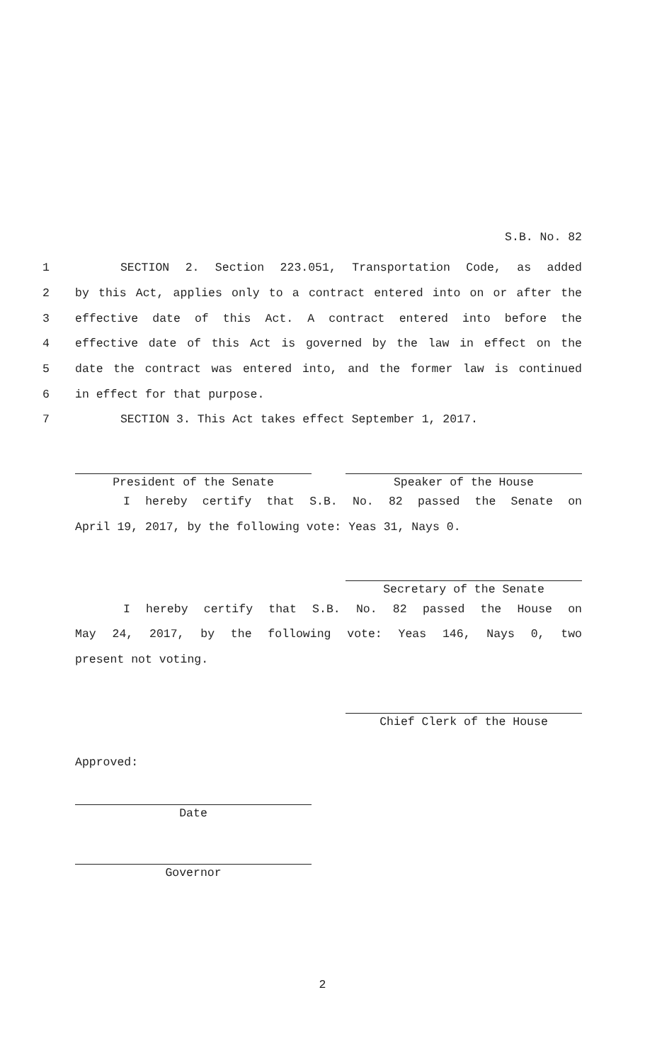S.B. No. 82
1 SECTION 2. Section 223.051, Transportation Code, as added
2 by this Act, applies only to a contract entered into on or after the
3 effective date of this Act. A contract entered into before the
4 effective date of this Act is governed by the law in effect on the
5 date the contract was entered into, and the former law is continued
6 in effect for that purpose.
7 SECTION 3. This Act takes effect September 1, 2017.
President of the Senate Speaker of the House
I hereby certify that S.B. No. 82 passed the Senate on
April 19, 2017, by the following vote: Yeas 31, Nays 0.
Secretary of the Senate
I hereby certify that S.B. No. 82 passed the House on
May 24, 2017, by the following vote: Yeas 146, Nays 0, two
present not voting.
Chief Clerk of the House
Approved:
Date
Governor
2